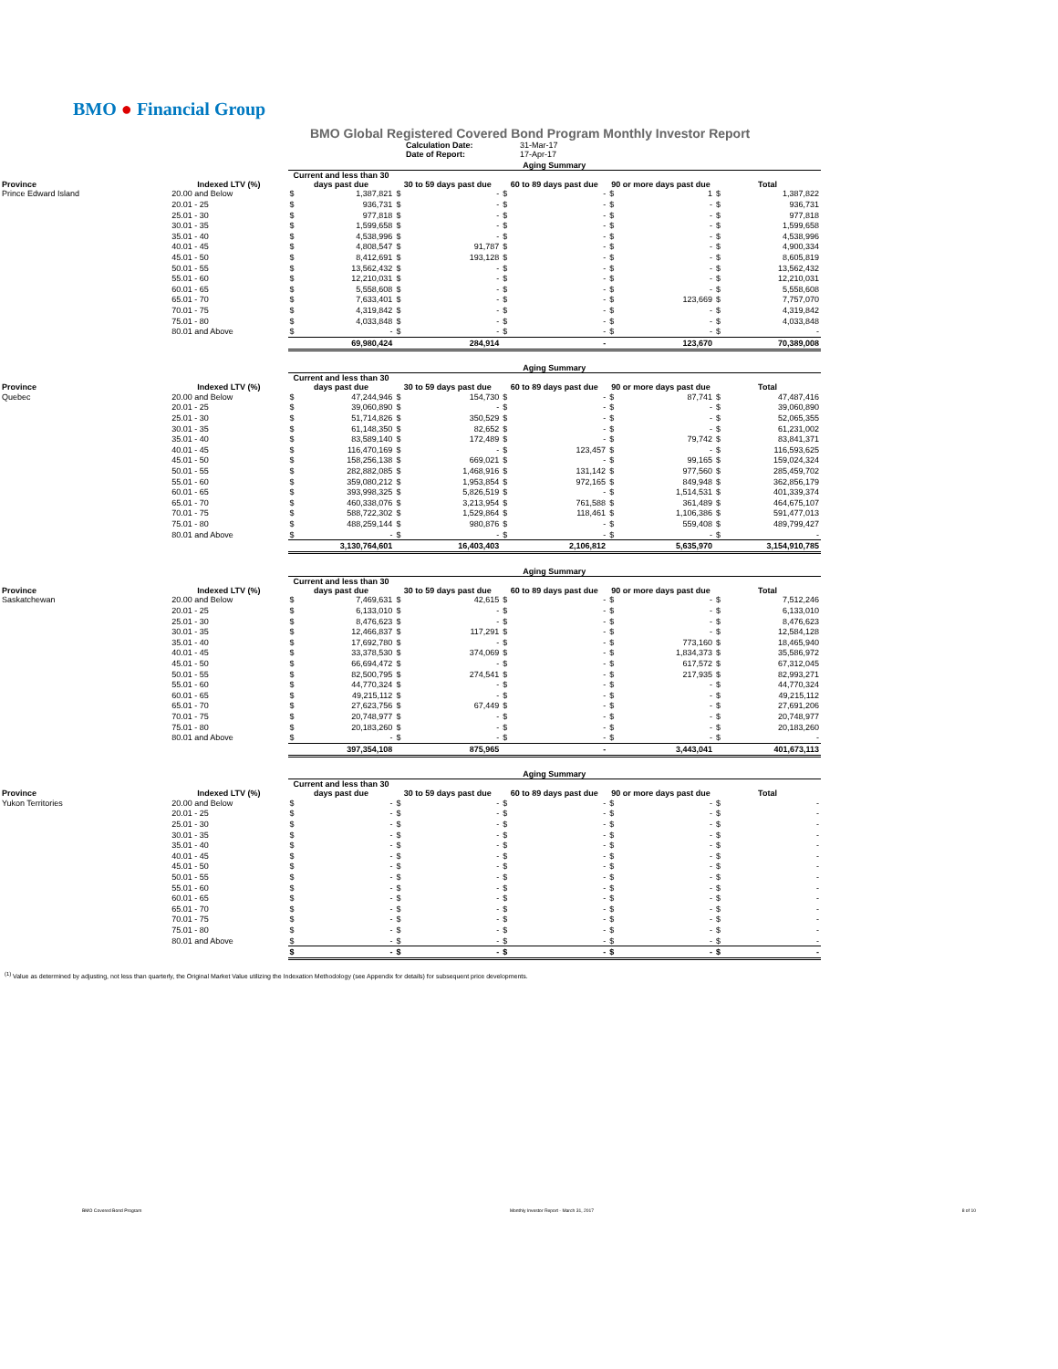BMO ● Financial Group
BMO Global Registered Covered Bond Program Monthly Investor Report
Calculation Date: 31-Mar-17
Date of Report: 17-Apr-17
| | | Aging Summary | | | | | | | | | |
| --- | --- | --- | --- | --- | --- | --- | --- | --- | --- | --- | --- |
| Province | Indexed LTV (%) | Current and less than 30 days past due | | 30 to 59 days past due | | 60 to 89 days past due | | 90 or more days past due | | Total | |
| Prince Edward Island | 20.00 and Below | $ | 1,387,821 | $ | - | $ | - | $ | 1 | $ | 1,387,822 |
| | 20.01 - 25 | $ | 936,731 | $ | - | $ | - | $ | - | $ | 936,731 |
| | 25.01 - 30 | $ | 977,818 | $ | - | $ | - | $ | - | $ | 977,818 |
| | 30.01 - 35 | $ | 1,599,658 | $ | - | $ | - | $ | - | $ | 1,599,658 |
| | 35.01 - 40 | $ | 4,538,996 | $ | - | $ | - | $ | - | $ | 4,538,996 |
| | 40.01 - 45 | $ | 4,808,547 | $ | 91,787 | $ | - | $ | - | $ | 4,900,334 |
| | 45.01 - 50 | $ | 8,412,691 | $ | 193,128 | $ | - | $ | - | $ | 8,605,819 |
| | 50.01 - 55 | $ | 13,562,432 | $ | - | $ | - | $ | - | $ | 13,562,432 |
| | 55.01 - 60 | $ | 12,210,031 | $ | - | $ | - | $ | - | $ | 12,210,031 |
| | 60.01 - 65 | $ | 5,558,608 | $ | - | $ | - | $ | - | $ | 5,558,608 |
| | 65.01 - 70 | $ | 7,633,401 | $ | - | $ | - | $ | 123,669 | $ | 7,757,070 |
| | 70.01 - 75 | $ | 4,319,842 | $ | - | $ | - | $ | - | $ | 4,319,842 |
| | 75.01 - 80 | $ | 4,033,848 | $ | - | $ | - | $ | - | $ | 4,033,848 |
| | 80.01 and Above | $ | - | $ | - | $ | - | $ | - | $ | - |
| | | 69,980,424 | | 284,914 | | - | | 123,670 | | 70,389,008 | |
| | | Aging Summary | | | | | | | | | |
| --- | --- | --- | --- | --- | --- | --- | --- | --- | --- | --- | --- |
| Province | Indexed LTV (%) | Current and less than 30 days past due | | 30 to 59 days past due | | 60 to 89 days past due | | 90 or more days past due | | Total | |
| Quebec | 20.00 and Below | $ | 47,244,946 | $ | 154,730 | $ | - | $ | 87,741 | $ | 47,487,416 |
| | 20.01 - 25 | $ | 39,060,890 | $ | - | $ | - | $ | - | $ | 39,060,890 |
| | 25.01 - 30 | $ | 51,714,826 | $ | 350,529 | $ | - | $ | - | $ | 52,065,355 |
| | 30.01 - 35 | $ | 61,148,350 | $ | 82,652 | $ | - | $ | - | $ | 61,231,002 |
| | 35.01 - 40 | $ | 83,589,140 | $ | 172,489 | $ | - | $ | 79,742 | $ | 83,841,371 |
| | 40.01 - 45 | $ | 116,470,169 | $ | - | $ | 123,457 | $ | - | $ | 116,593,625 |
| | 45.01 - 50 | $ | 158,256,138 | $ | 669,021 | $ | - | $ | 99,165 | $ | 159,024,324 |
| | 50.01 - 55 | $ | 282,882,085 | $ | 1,468,916 | $ | 131,142 | $ | 977,560 | $ | 285,459,702 |
| | 55.01 - 60 | $ | 359,080,212 | $ | 1,953,854 | $ | 972,165 | $ | 849,948 | $ | 362,856,179 |
| | 60.01 - 65 | $ | 393,998,325 | $ | 5,826,519 | $ | - | $ | 1,514,531 | $ | 401,339,374 |
| | 65.01 - 70 | $ | 460,338,076 | $ | 3,213,954 | $ | 761,588 | $ | 361,489 | $ | 464,675,107 |
| | 70.01 - 75 | $ | 588,722,302 | $ | 1,529,864 | $ | 118,461 | $ | 1,106,386 | $ | 591,477,013 |
| | 75.01 - 80 | $ | 488,259,144 | $ | 980,876 | $ | - | $ | 559,408 | $ | 489,799,427 |
| | 80.01 and Above | $ | - | $ | - | $ | - | $ | - | $ | - |
| | | 3,130,764,601 | | 16,403,403 | | 2,106,812 | | 5,635,970 | | 3,154,910,785 | |
| | | Aging Summary | | | | | | | | | |
| --- | --- | --- | --- | --- | --- | --- | --- | --- | --- | --- | --- |
| Province | Indexed LTV (%) | Current and less than 30 days past due | | 30 to 59 days past due | | 60 to 89 days past due | | 90 or more days past due | | Total | |
| Saskatchewan | 20.00 and Below | $ | 7,469,631 | $ | 42,615 | $ | - | $ | - | $ | 7,512,246 |
| | 20.01 - 25 | $ | 6,133,010 | $ | - | $ | - | $ | - | $ | 6,133,010 |
| | 25.01 - 30 | $ | 8,476,623 | $ | - | $ | - | $ | - | $ | 8,476,623 |
| | 30.01 - 35 | $ | 12,466,837 | $ | 117,291 | $ | - | $ | - | $ | 12,584,128 |
| | 35.01 - 40 | $ | 17,692,780 | $ | - | $ | - | $ | 773,160 | $ | 18,465,940 |
| | 40.01 - 45 | $ | 33,378,530 | $ | 374,069 | $ | - | $ | 1,834,373 | $ | 35,586,972 |
| | 45.01 - 50 | $ | 66,694,472 | $ | - | $ | - | $ | 617,572 | $ | 67,312,045 |
| | 50.01 - 55 | $ | 82,500,795 | $ | 274,541 | $ | - | $ | 217,935 | $ | 82,993,271 |
| | 55.01 - 60 | $ | 44,770,324 | $ | - | $ | - | $ | - | $ | 44,770,324 |
| | 60.01 - 65 | $ | 49,215,112 | $ | - | $ | - | $ | - | $ | 49,215,112 |
| | 65.01 - 70 | $ | 27,623,756 | $ | 67,449 | $ | - | $ | - | $ | 27,691,206 |
| | 70.01 - 75 | $ | 20,748,977 | $ | - | $ | - | $ | - | $ | 20,748,977 |
| | 75.01 - 80 | $ | 20,183,260 | $ | - | $ | - | $ | - | $ | 20,183,260 |
| | 80.01 and Above | $ | - | $ | - | $ | - | $ | - | $ | - |
| | | 397,354,108 | | 875,965 | | - | | 3,443,041 | | 401,673,113 | |
| | | Aging Summary | | | | | | | | | |
| --- | --- | --- | --- | --- | --- | --- | --- | --- | --- | --- | --- |
| Province | Indexed LTV (%) | Current and less than 30 days past due | | 30 to 59 days past due | | 60 to 89 days past due | | 90 or more days past due | | Total | |
| Yukon Territories | 20.00 and Below | $ | - | $ | - | $ | - | $ | - | $ | - |
| | 20.01 - 25 | $ | - | $ | - | $ | - | $ | - | $ | - |
| | 25.01 - 30 | $ | - | $ | - | $ | - | $ | - | $ | - |
| | 30.01 - 35 | $ | - | $ | - | $ | - | $ | - | $ | - |
| | 35.01 - 40 | $ | - | $ | - | $ | - | $ | - | $ | - |
| | 40.01 - 45 | $ | - | $ | - | $ | - | $ | - | $ | - |
| | 45.01 - 50 | $ | - | $ | - | $ | - | $ | - | $ | - |
| | 50.01 - 55 | $ | - | $ | - | $ | - | $ | - | $ | - |
| | 55.01 - 60 | $ | - | $ | - | $ | - | $ | - | $ | - |
| | 60.01 - 65 | $ | - | $ | - | $ | - | $ | - | $ | - |
| | 65.01 - 70 | $ | - | $ | - | $ | - | $ | - | $ | - |
| | 70.01 - 75 | $ | - | $ | - | $ | - | $ | - | $ | - |
| | 75.01 - 80 | $ | - | $ | - | $ | - | $ | - | $ | - |
| | 80.01 and Above | $ | - | $ | - | $ | - | $ | - | $ | - |
| | | $ | - | $ | - | $ | - | $ | - | $ | - |
<sup>(1)</sup> Value as determined by adjusting, not less than quarterly, the Original Market Value utilizing the Indexation Methodology (see Appendix for details) for subsequent price developments.
BMO Covered Bond Program Monthly Investor Report - March 31, 2017 8 of 10